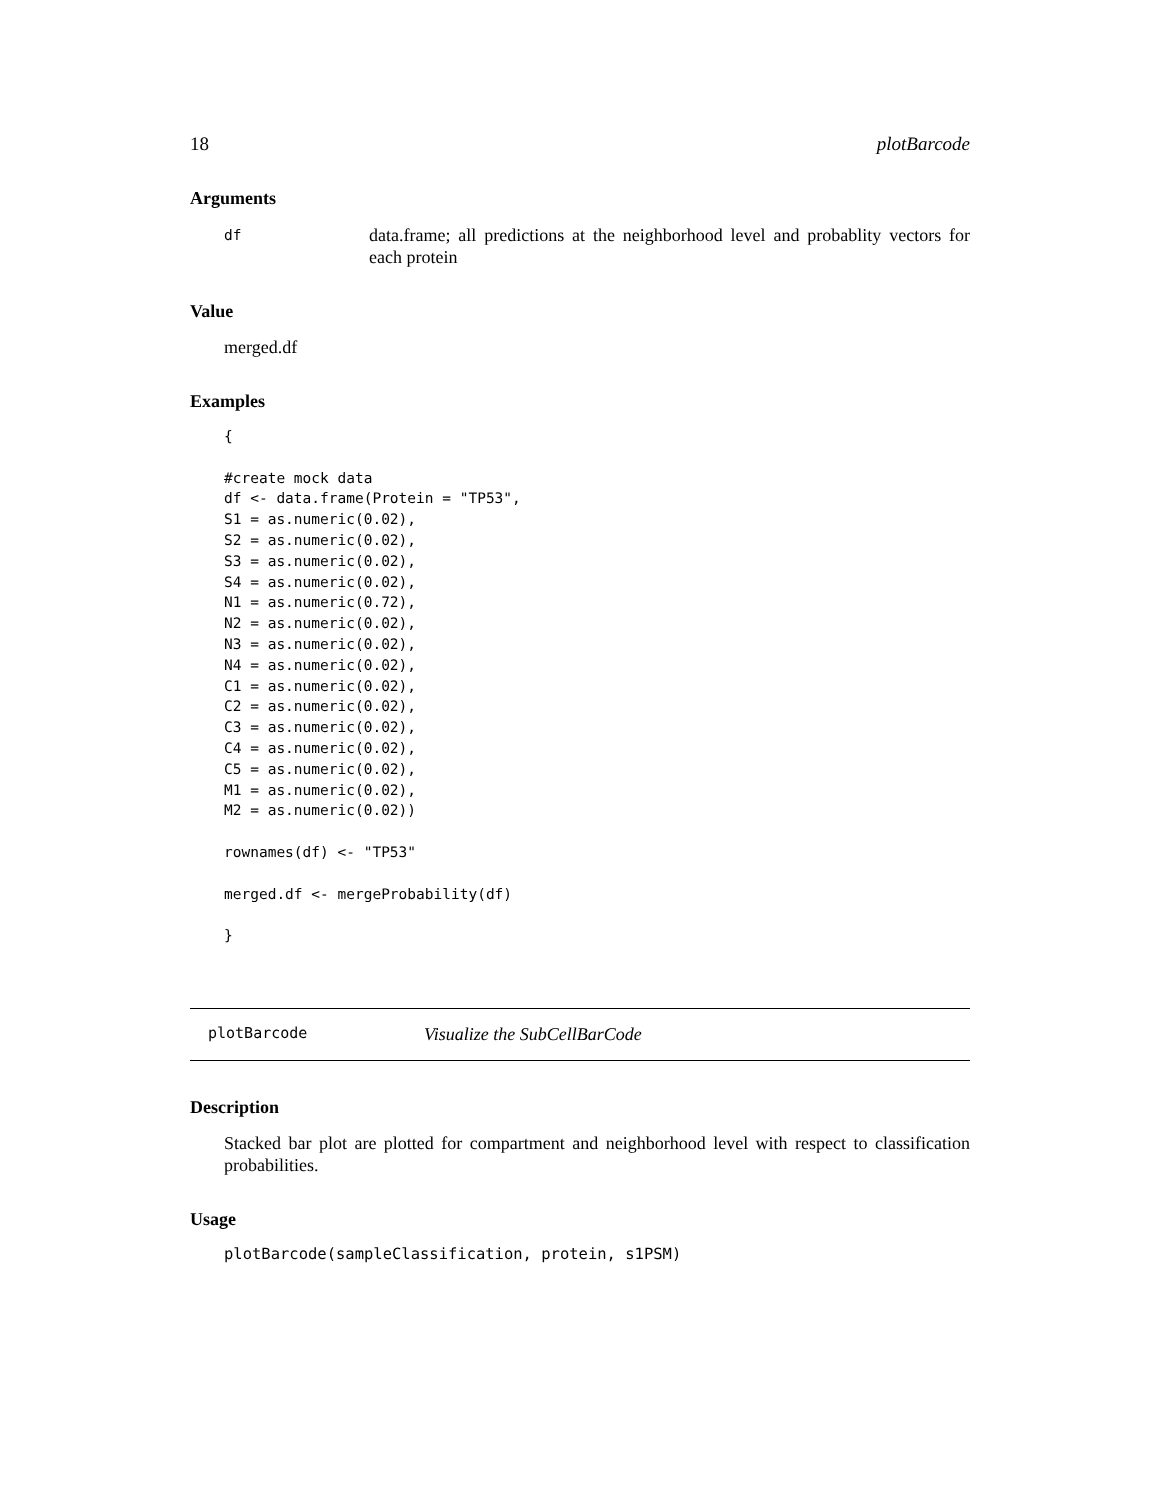18 plotBarcode
Arguments
df
data.frame; all predictions at the neighborhood level and probablity vectors for each protein
Value
merged.df
Examples
{

#create mock data
df <- data.frame(Protein = "TP53",
S1 = as.numeric(0.02),
S2 = as.numeric(0.02),
S3 = as.numeric(0.02),
S4 = as.numeric(0.02),
N1 = as.numeric(0.72),
N2 = as.numeric(0.02),
N3 = as.numeric(0.02),
N4 = as.numeric(0.02),
C1 = as.numeric(0.02),
C2 = as.numeric(0.02),
C3 = as.numeric(0.02),
C4 = as.numeric(0.02),
C5 = as.numeric(0.02),
M1 = as.numeric(0.02),
M2 = as.numeric(0.02))

rownames(df) <- "TP53"

merged.df <- mergeProbability(df)

}
plotBarcode
Visualize the SubCellBarCode
Description
Stacked bar plot are plotted for compartment and neighborhood level with respect to classification probabilities.
Usage
plotBarcode(sampleClassification, protein, s1PSM)